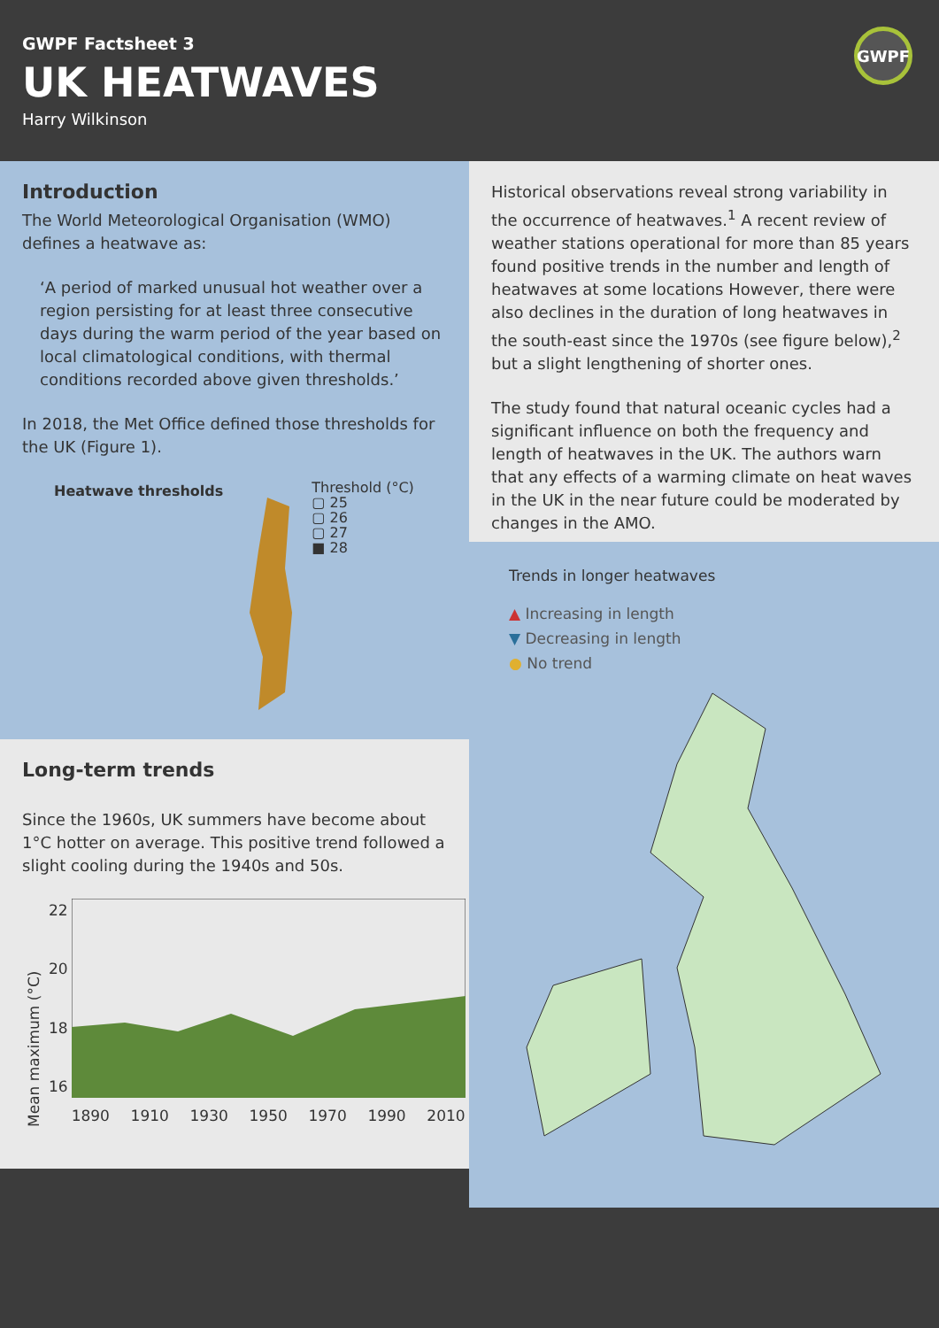GWPF Factsheet 3
UK HEATWAVES
Harry Wilkinson
GWPF
Introduction
The World Meteorological Organisation (WMO) defines a heatwave as:
‘A period of marked unusual hot weather over a region persisting for at least three consecutive days during the warm period of the year based on local climatological conditions, with thermal conditions recorded above given thresholds.’
In 2018, the Met Office defined those thresholds for the UK (Figure 1).
Heatwave thresholds
Threshold (°C)
▢ 25
▢ 26
▢ 27
■ 28
Long-term trends
Since the 1960s, UK summers have become about 1°C hotter on average. This positive trend followed a slight cooling during the 1940s and 50s.
Mean maximum (°C)
22
20
18
16
1890 1910 1930 1950 1970 1990 2010
Historical observations reveal strong variability in the occurrence of heatwaves.<sup>1</sup> A recent review of weather stations operational for more than 85 years found positive trends in the number and length of heatwaves at some locations However, there were also declines in the duration of long heatwaves in the south-east since the 1970s (see figure below),<sup>2</sup> but a slight lengthening of shorter ones.
The study found that natural oceanic cycles had a significant influence on both the frequency and length of heatwaves in the UK. The authors warn that any effects of a warming climate on heat waves in the UK in the near future could be moderated by changes in the AMO.
Trends in longer heatwaves
▲ Increasing in length
▼ Decreasing in length
● No trend